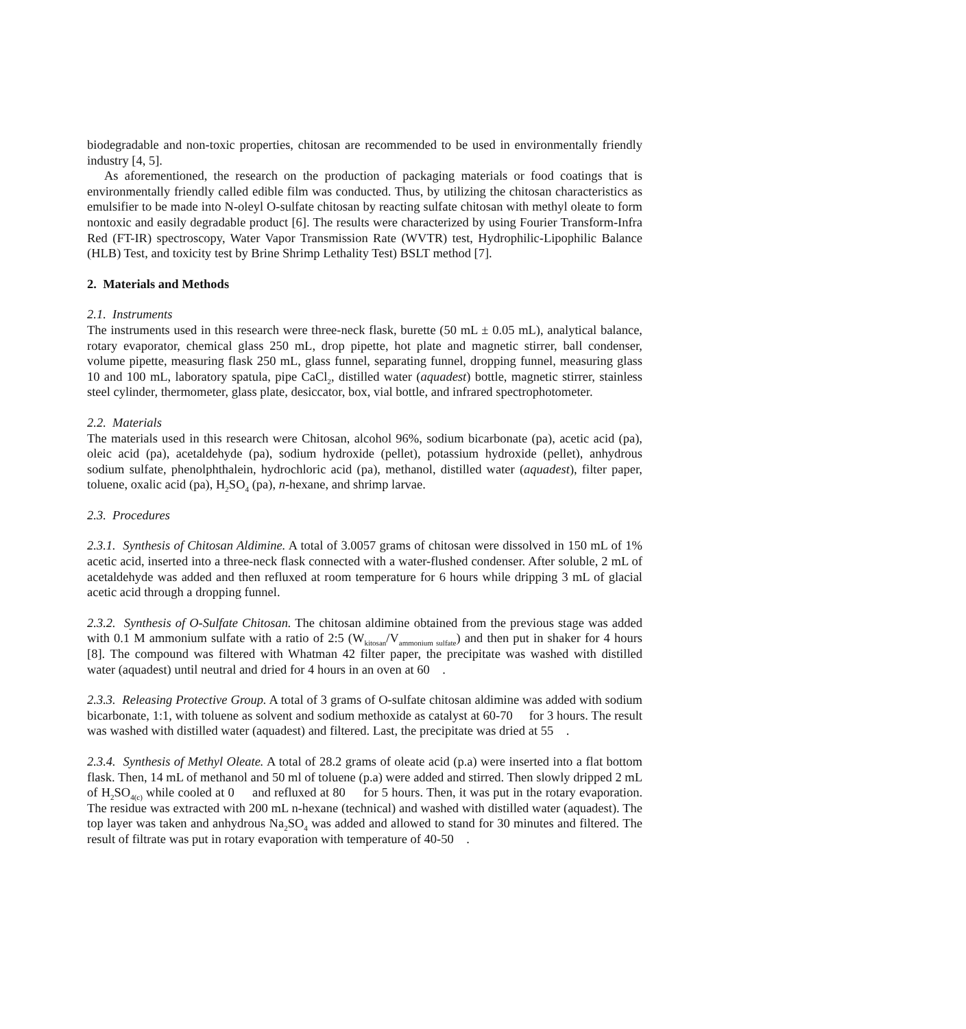biodegradable and non-toxic properties, chitosan are recommended to be used in environmentally friendly industry [4, 5].
As aforementioned, the research on the production of packaging materials or food coatings that is environmentally friendly called edible film was conducted. Thus, by utilizing the chitosan characteristics as emulsifier to be made into N-oleyl O-sulfate chitosan by reacting sulfate chitosan with methyl oleate to form nontoxic and easily degradable product [6]. The results were characterized by using Fourier Transform-Infra Red (FT-IR) spectroscopy, Water Vapor Transmission Rate (WVTR) test, Hydrophilic-Lipophilic Balance (HLB) Test, and toxicity test by Brine Shrimp Lethality Test) BSLT method [7].
2. Materials and Methods
2.1. Instruments
The instruments used in this research were three-neck flask, burette (50 mL ± 0.05 mL), analytical balance, rotary evaporator, chemical glass 250 mL, drop pipette, hot plate and magnetic stirrer, ball condenser, volume pipette, measuring flask 250 mL, glass funnel, separating funnel, dropping funnel, measuring glass 10 and 100 mL, laboratory spatula, pipe CaCl<sub>2</sub>, distilled water (aquadest) bottle, magnetic stirrer, stainless steel cylinder, thermometer, glass plate, desiccator, box, vial bottle, and infrared spectrophotometer.
2.2. Materials
The materials used in this research were Chitosan, alcohol 96%, sodium bicarbonate (pa), acetic acid (pa), oleic acid (pa), acetaldehyde (pa), sodium hydroxide (pellet), potassium hydroxide (pellet), anhydrous sodium sulfate, phenolphthalein, hydrochloric acid (pa), methanol, distilled water (aquadest), filter paper, toluene, oxalic acid (pa), H<sub>2</sub>SO<sub>4</sub> (pa), n-hexane, and shrimp larvae.
2.3. Procedures
2.3.1. Synthesis of Chitosan Aldimine. A total of 3.0057 grams of chitosan were dissolved in 150 mL of 1% acetic acid, inserted into a three-neck flask connected with a water-flushed condenser. After soluble, 2 mL of acetaldehyde was added and then refluxed at room temperature for 6 hours while dripping 3 mL of glacial acetic acid through a dropping funnel.
2.3.2. Synthesis of O-Sulfate Chitosan. The chitosan aldimine obtained from the previous stage was added with 0.1 M ammonium sulfate with a ratio of 2:5 (W<sub>kitosan</sub>/V<sub>ammonium sulfate</sub>) and then put in shaker for 4 hours [8]. The compound was filtered with Whatman 42 filter paper, the precipitate was washed with distilled water (aquadest) until neutral and dried for 4 hours in an oven at 60 .
2.3.3. Releasing Protective Group. A total of 3 grams of O-sulfate chitosan aldimine was added with sodium bicarbonate, 1:1, with toluene as solvent and sodium methoxide as catalyst at 60-70 for 3 hours. The result was washed with distilled water (aquadest) and filtered. Last, the precipitate was dried at 55 .
2.3.4. Synthesis of Methyl Oleate. A total of 28.2 grams of oleate acid (p.a) were inserted into a flat bottom flask. Then, 14 mL of methanol and 50 ml of toluene (p.a) were added and stirred. Then slowly dripped 2 mL of H<sub>2</sub>SO<sub>4(c)</sub> while cooled at 0 and refluxed at 80 for 5 hours. Then, it was put in the rotary evaporation. The residue was extracted with 200 mL n-hexane (technical) and washed with distilled water (aquadest). The top layer was taken and anhydrous Na<sub>2</sub>SO<sub>4</sub> was added and allowed to stand for 30 minutes and filtered. The result of filtrate was put in rotary evaporation with temperature of 40-50 .